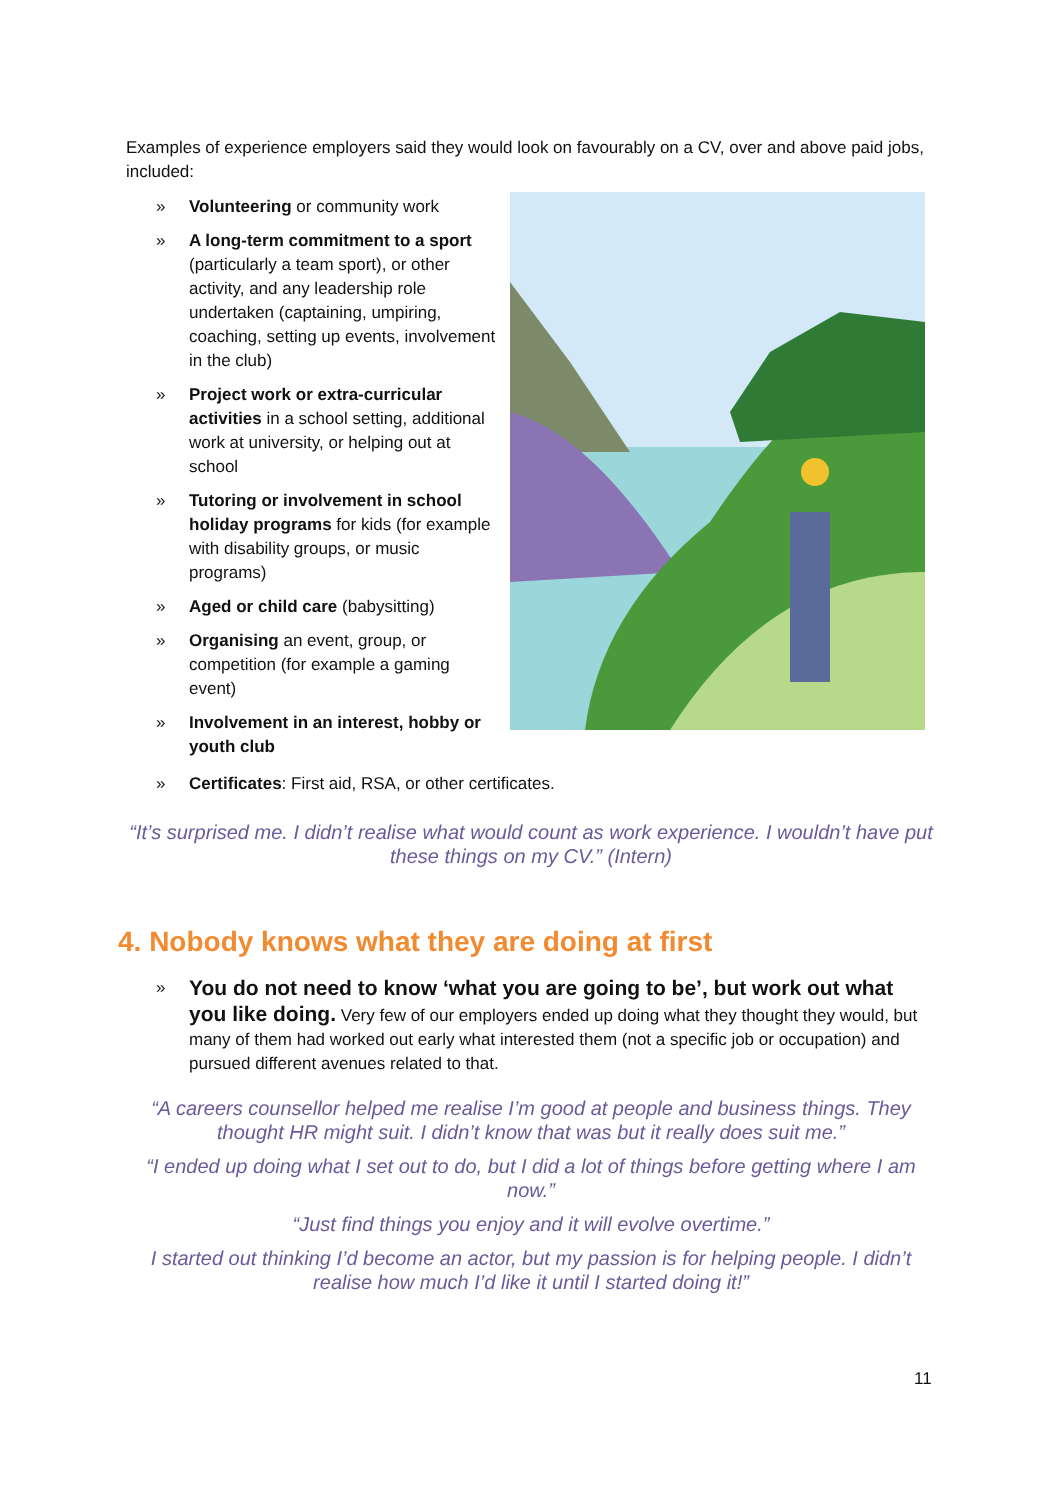Examples of experience employers said they would look on favourably on a CV, over and above paid jobs, included:
» Volunteering or community work
» A long-term commitment to a sport (particularly a team sport), or other activity, and any leadership role undertaken (captaining, umpiring, coaching, setting up events, involvement in the club)
» Project work or extra-curricular activities in a school setting, additional work at university, or helping out at school
» Tutoring or involvement in school holiday programs for kids (for example with disability groups, or music programs)
» Aged or child care (babysitting)
» Organising an event, group, or competition (for example a gaming event)
» Involvement in an interest, hobby or youth club
» Certificates: First aid, RSA, or other certificates.
“It’s surprised me. I didn’t realise what would count as work experience. I wouldn’t have put these things on my CV.” (Intern)
4. Nobody knows what they are doing at first
» You do not need to know ‘what you are going to be’, but work out what you like doing. Very few of our employers ended up doing what they thought they would, but many of them had worked out early what interested them (not a specific job or occupation) and pursued different avenues related to that.
“A careers counsellor helped me realise I’m good at people and business things. They thought HR might suit. I didn’t know that was but it really does suit me.”
“I ended up doing what I set out to do, but I did a lot of things before getting where I am now.”
“Just find things you enjoy and it will evolve overtime.”
I started out thinking I’d become an actor, but my passion is for helping people. I didn’t realise how much I’d like it until I started doing it!”
11